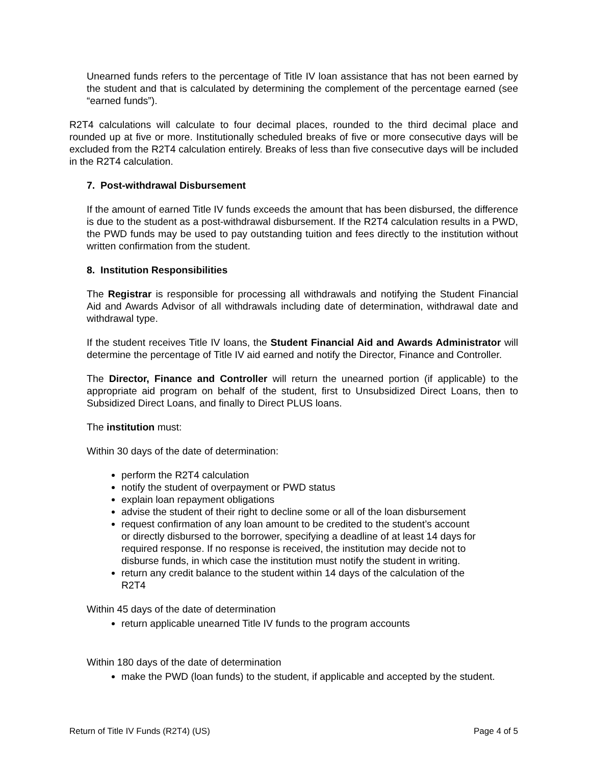Unearned funds refers to the percentage of Title IV loan assistance that has not been earned by the student and that is calculated by determining the complement of the percentage earned (see “earned funds”).
R2T4 calculations will calculate to four decimal places, rounded to the third decimal place and rounded up at five or more. Institutionally scheduled breaks of five or more consecutive days will be excluded from the R2T4 calculation entirely. Breaks of less than five consecutive days will be included in the R2T4 calculation.
7. Post-withdrawal Disbursement
If the amount of earned Title IV funds exceeds the amount that has been disbursed, the difference is due to the student as a post-withdrawal disbursement. If the R2T4 calculation results in a PWD, the PWD funds may be used to pay outstanding tuition and fees directly to the institution without written confirmation from the student.
8. Institution Responsibilities
The Registrar is responsible for processing all withdrawals and notifying the Student Financial Aid and Awards Advisor of all withdrawals including date of determination, withdrawal date and withdrawal type.
If the student receives Title IV loans, the Student Financial Aid and Awards Administrator will determine the percentage of Title IV aid earned and notify the Director, Finance and Controller.
The Director, Finance and Controller will return the unearned portion (if applicable) to the appropriate aid program on behalf of the student, first to Unsubsidized Direct Loans, then to Subsidized Direct Loans, and finally to Direct PLUS loans.
The institution must:
Within 30 days of the date of determination:
perform the R2T4 calculation
notify the student of overpayment or PWD status
explain loan repayment obligations
advise the student of their right to decline some or all of the loan disbursement
request confirmation of any loan amount to be credited to the student’s account or directly disbursed to the borrower, specifying a deadline of at least 14 days for required response. If no response is received, the institution may decide not to disburse funds, in which case the institution must notify the student in writing.
return any credit balance to the student within 14 days of the calculation of the R2T4
Within 45 days of the date of determination
return applicable unearned Title IV funds to the program accounts
Within 180 days of the date of determination
make the PWD (loan funds) to the student, if applicable and accepted by the student.
Return of Title IV Funds (R2T4) (US) Page 4 of 5